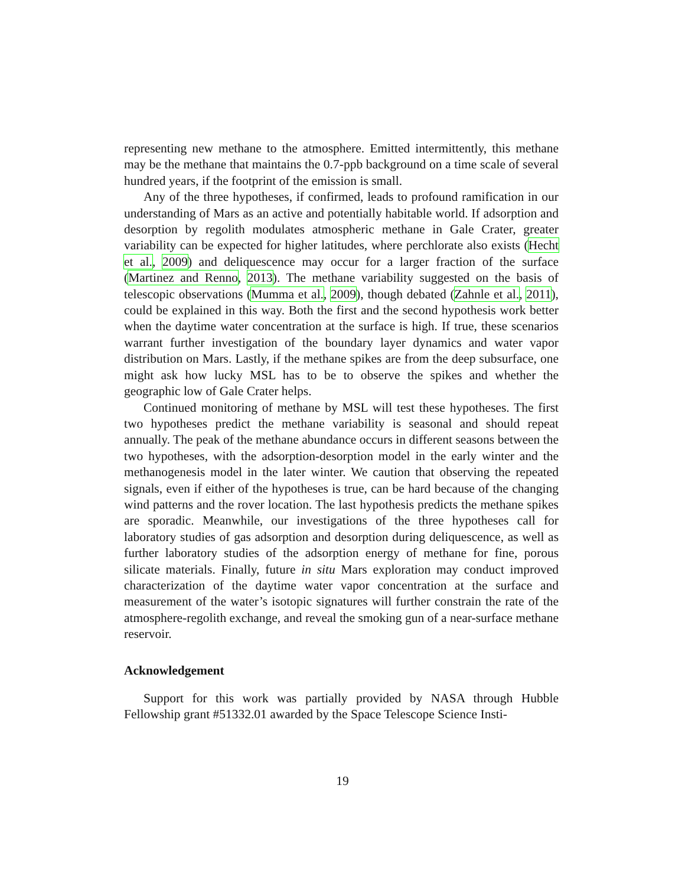representing new methane to the atmosphere. Emitted intermittently, this methane may be the methane that maintains the 0.7-ppb background on a time scale of several hundred years, if the footprint of the emission is small.
Any of the three hypotheses, if confirmed, leads to profound ramification in our understanding of Mars as an active and potentially habitable world. If adsorption and desorption by regolith modulates atmospheric methane in Gale Crater, greater variability can be expected for higher latitudes, where perchlorate also exists (Hecht et al., 2009) and deliquescence may occur for a larger fraction of the surface (Martinez and Renno, 2013). The methane variability suggested on the basis of telescopic observations (Mumma et al., 2009), though debated (Zahnle et al., 2011), could be explained in this way. Both the first and the second hypothesis work better when the daytime water concentration at the surface is high. If true, these scenarios warrant further investigation of the boundary layer dynamics and water vapor distribution on Mars. Lastly, if the methane spikes are from the deep subsurface, one might ask how lucky MSL has to be to observe the spikes and whether the geographic low of Gale Crater helps.
Continued monitoring of methane by MSL will test these hypotheses. The first two hypotheses predict the methane variability is seasonal and should repeat annually. The peak of the methane abundance occurs in different seasons between the two hypotheses, with the adsorption-desorption model in the early winter and the methanogenesis model in the later winter. We caution that observing the repeated signals, even if either of the hypotheses is true, can be hard because of the changing wind patterns and the rover location. The last hypothesis predicts the methane spikes are sporadic. Meanwhile, our investigations of the three hypotheses call for laboratory studies of gas adsorption and desorption during deliquescence, as well as further laboratory studies of the adsorption energy of methane for fine, porous silicate materials. Finally, future in situ Mars exploration may conduct improved characterization of the daytime water vapor concentration at the surface and measurement of the water’s isotopic signatures will further constrain the rate of the atmosphere-regolith exchange, and reveal the smoking gun of a near-surface methane reservoir.
Acknowledgement
Support for this work was partially provided by NASA through Hubble Fellowship grant #51332.01 awarded by the Space Telescope Science Insti-
19